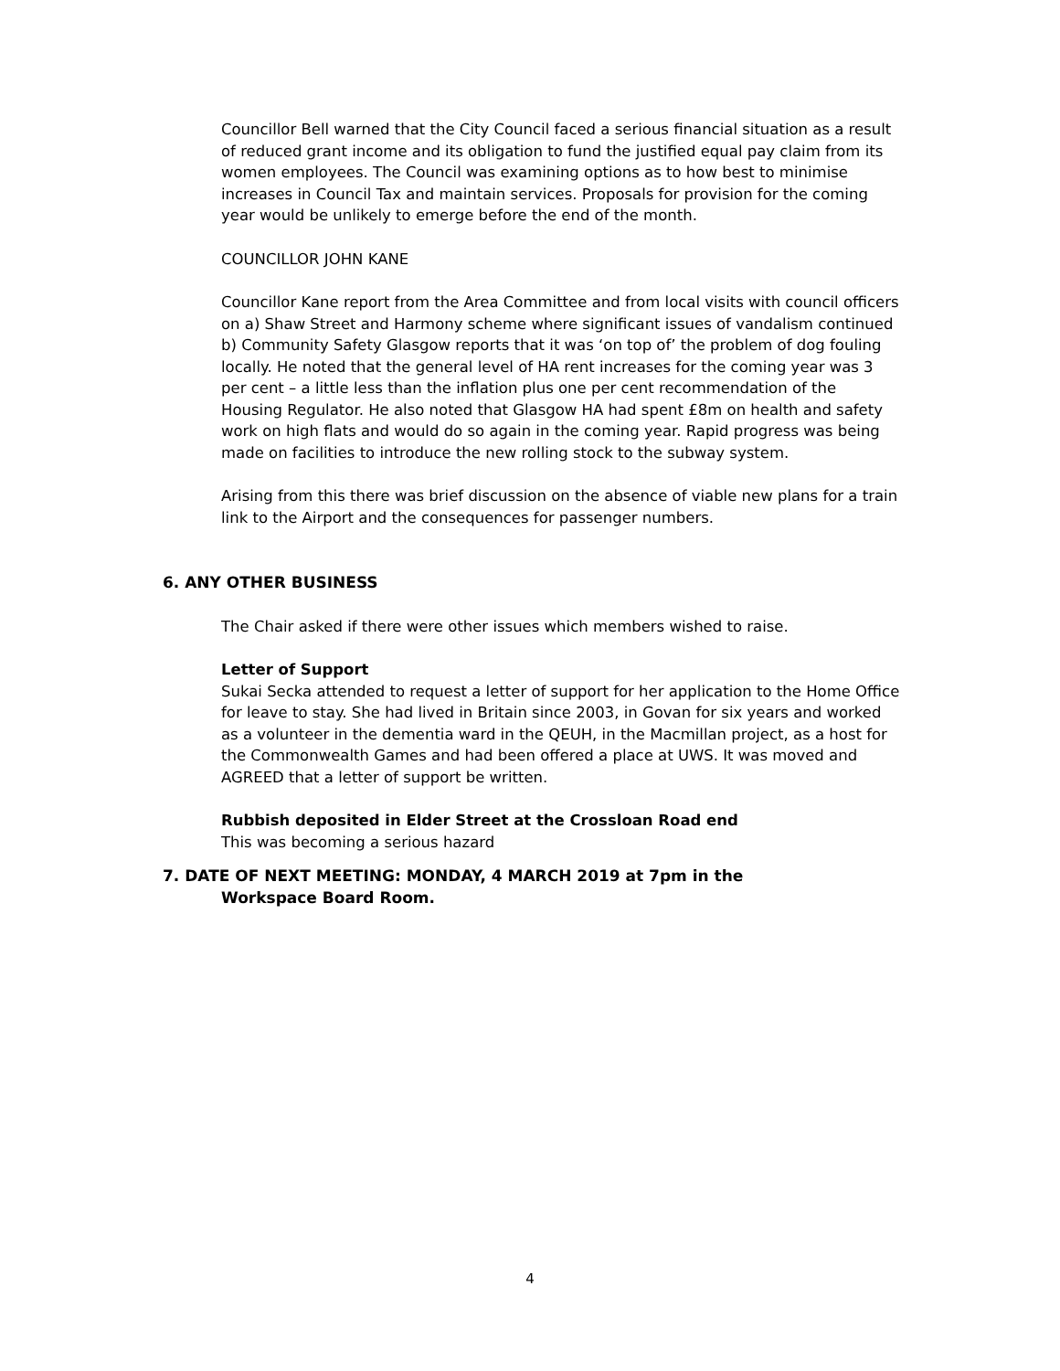Councillor Bell warned that the City Council faced a serious financial situation as a result of reduced grant income and its obligation to fund the justified equal pay claim from its women employees. The Council was examining options as to how best to minimise increases in Council Tax and maintain services. Proposals for provision for the coming year would be unlikely to emerge before the end of the month.
COUNCILLOR JOHN KANE
Councillor Kane report from the Area Committee and from local visits with council officers on a) Shaw Street and Harmony scheme where significant issues of vandalism continued b) Community Safety Glasgow reports that it was ‘on top of’ the problem of dog fouling locally. He noted that the general level of HA rent increases for the coming year was 3 per cent – a little less than the inflation plus one per cent recommendation of the Housing Regulator. He also noted that Glasgow HA had spent £8m on health and safety work on high flats and would do so again in the coming year. Rapid progress was being made on facilities to introduce the new rolling stock to the subway system.
Arising from this there was brief discussion on the absence of viable new plans for a train link to the Airport and the consequences for passenger numbers.
6. ANY OTHER BUSINESS
The Chair asked if there were other issues which members wished to raise.
Letter of Support
Sukai Secka attended to request a letter of support for her application to the Home Office for leave to stay. She had lived in Britain since 2003, in Govan for six years and worked as a volunteer in the dementia ward in the QEUH, in the Macmillan project, as a host for the Commonwealth Games and had been offered a place at UWS. It was moved and AGREED that a letter of support be written.
Rubbish deposited in Elder Street at the Crossloan Road end
This was becoming a serious hazard
7. DATE OF NEXT MEETING: MONDAY, 4 MARCH 2019 at 7pm in the
Workspace Board Room.
4